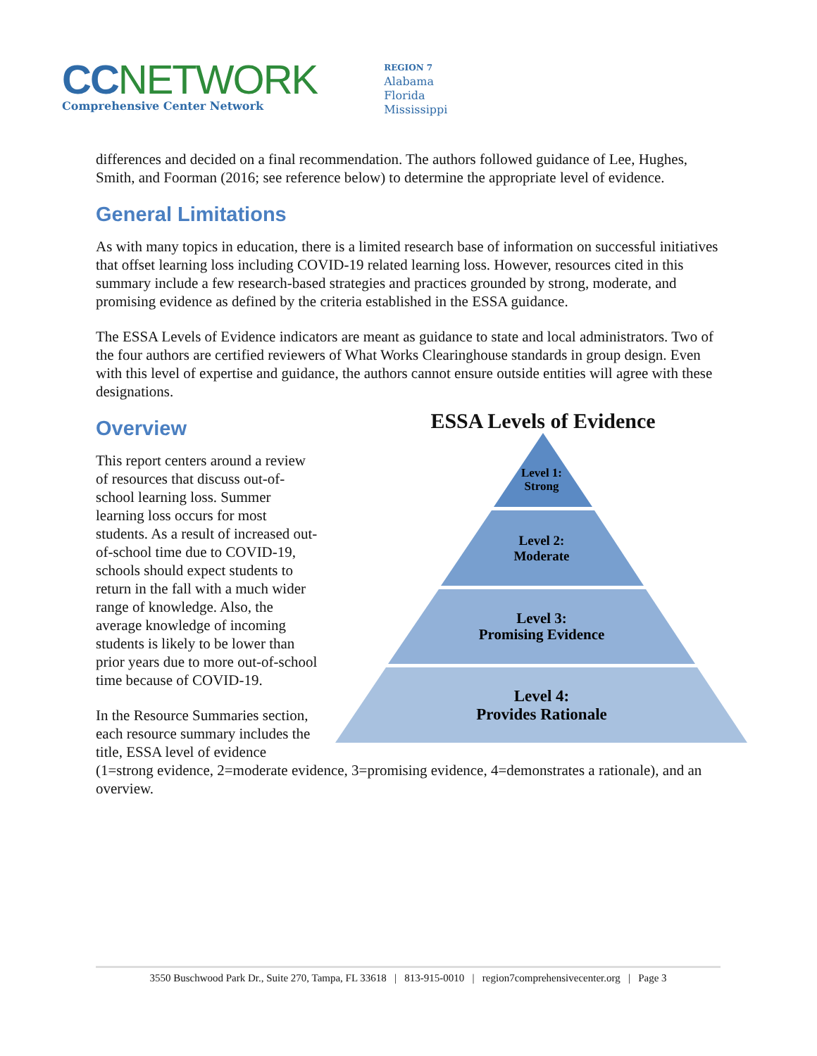CC NETWORK
Comprehensive Center Network
REGION 7
Alabama
Florida
Mississippi
differences and decided on a final recommendation. The authors followed guidance of Lee, Hughes, Smith, and Foorman (2016; see reference below) to determine the appropriate level of evidence.
General Limitations
As with many topics in education, there is a limited research base of information on successful initiatives that offset learning loss including COVID-19 related learning loss. However, resources cited in this summary include a few research-based strategies and practices grounded by strong, moderate, and promising evidence as defined by the criteria established in the ESSA guidance.
The ESSA Levels of Evidence indicators are meant as guidance to state and local administrators. Two of the four authors are certified reviewers of What Works Clearinghouse standards in group design. Even with this level of expertise and guidance, the authors cannot ensure outside entities will agree with these designations.
ESSA Levels of Evidence
Level 1:
Strong
Level 2:
Moderate
Level 3:
Promising Evidence
Level 4:
Provides Rationale
Overview
This report centers around a review of resources that discuss out-of-school learning loss. Summer learning loss occurs for most students. As a result of increased out-of-school time due to COVID-19, schools should expect students to return in the fall with a much wider range of knowledge. Also, the average knowledge of incoming students is likely to be lower than prior years due to more out-of-school time because of COVID-19.
In the Resource Summaries section, each resource summary includes the title, ESSA level of evidence (1=strong evidence, 2=moderate evidence, 3=promising evidence, 4=demonstrates a rationale), and an overview.
3550 Buschwood Park Dr., Suite 270, Tampa, FL 33618 | 813-915-0010 | region7comprehensivecenter.org | Page 3